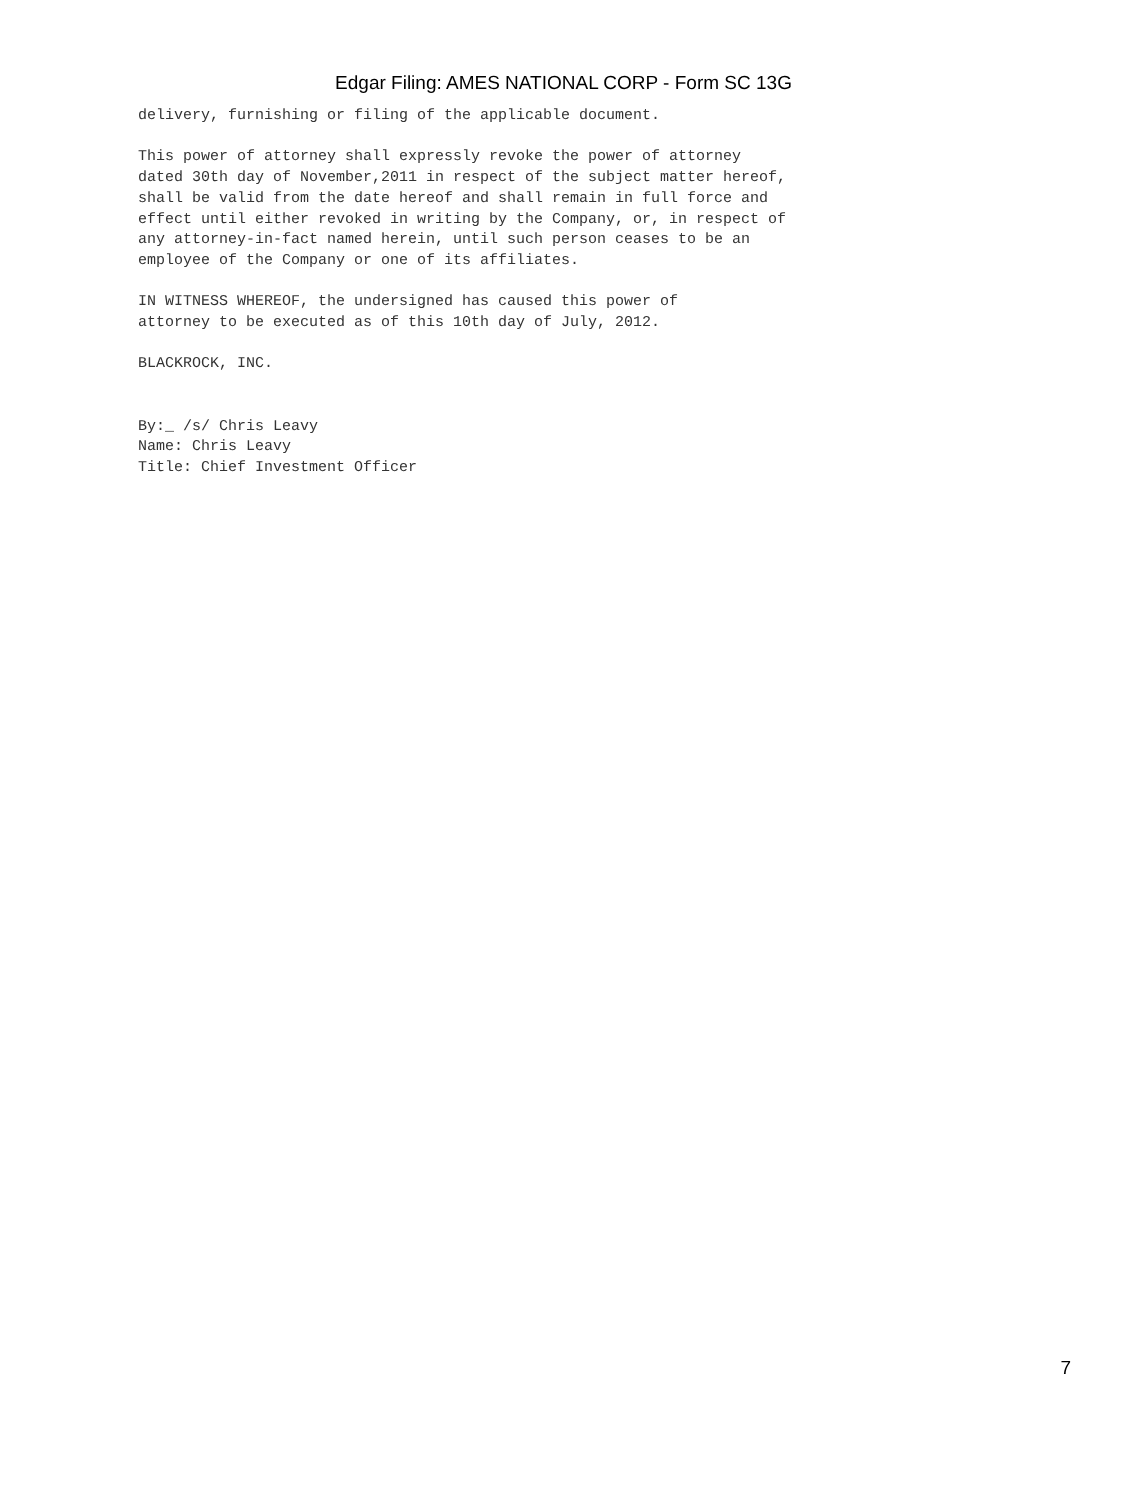Edgar Filing: AMES NATIONAL CORP - Form SC 13G
delivery, furnishing or filing of the applicable document.

This power of attorney shall expressly revoke the power of attorney
dated 30th day of November,2011 in respect of the subject matter hereof,
shall be valid from the date hereof and shall remain in full force and
effect until either revoked in writing by the Company, or, in respect of
any attorney-in-fact named herein, until such person ceases to be an
employee of the Company or one of its affiliates.

IN WITNESS WHEREOF, the undersigned has caused this power of
attorney to be executed as of this 10th day of July, 2012.

BLACKROCK, INC.


By:_ /s/ Chris Leavy
Name: Chris Leavy
Title: Chief Investment Officer
7